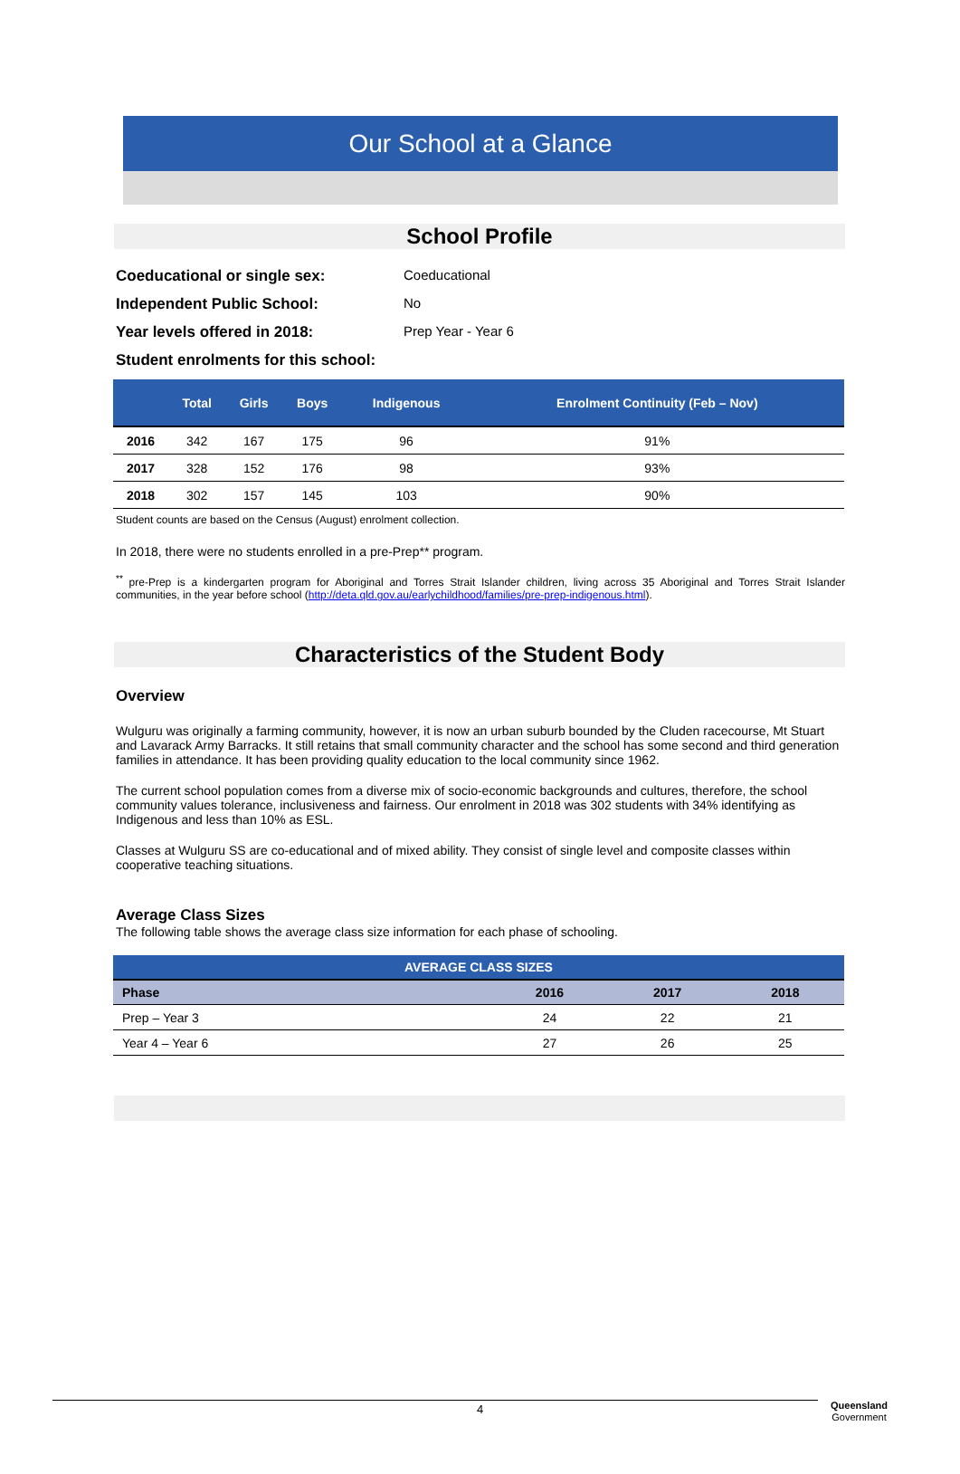Our School at a Glance
School Profile
Coeducational or single sex: Coeducational
Independent Public School: No
Year levels offered in 2018: Prep Year - Year 6
Student enrolments for this school:
| | Total | Girls | Boys | Indigenous | Enrolment Continuity (Feb – Nov) |
| --- | --- | --- | --- | --- | --- |
| 2016 | 342 | 167 | 175 | 96 | 91% |
| 2017 | 328 | 152 | 176 | 98 | 93% |
| 2018 | 302 | 157 | 145 | 103 | 90% |
Student counts are based on the Census (August) enrolment collection.
In 2018, there were no students enrolled in a pre-Prep** program.
<sup>**</sup> pre-Prep is a kindergarten program for Aboriginal and Torres Strait Islander children, living across 35 Aboriginal and Torres Strait Islander communities, in the year before school (http://deta.qld.gov.au/earlychildhood/families/pre-prep-indigenous.html).
Characteristics of the Student Body
Overview
Wulguru was originally a farming community, however, it is now an urban suburb bounded by the Cluden racecourse, Mt Stuart and Lavarack Army Barracks. It still retains that small community character and the school has some second and third generation families in attendance. It has been providing quality education to the local community since 1962.
The current school population comes from a diverse mix of socio-economic backgrounds and cultures, therefore, the school community values tolerance, inclusiveness and fairness. Our enrolment in 2018 was 302 students with 34% identifying as Indigenous and less than 10% as ESL.
Classes at Wulguru SS are co-educational and of mixed ability. They consist of single level and composite classes within cooperative teaching situations.
Average Class Sizes
The following table shows the average class size information for each phase of schooling.
| AVERAGE CLASS SIZES | | | |
| --- | --- | --- | --- |
| Phase | 2016 | 2017 | 2018 |
| Prep – Year 3 | 24 | 22 | 21 |
| Year 4 – Year 6 | 27 | 26 | 25 |
4
Queensland
Government